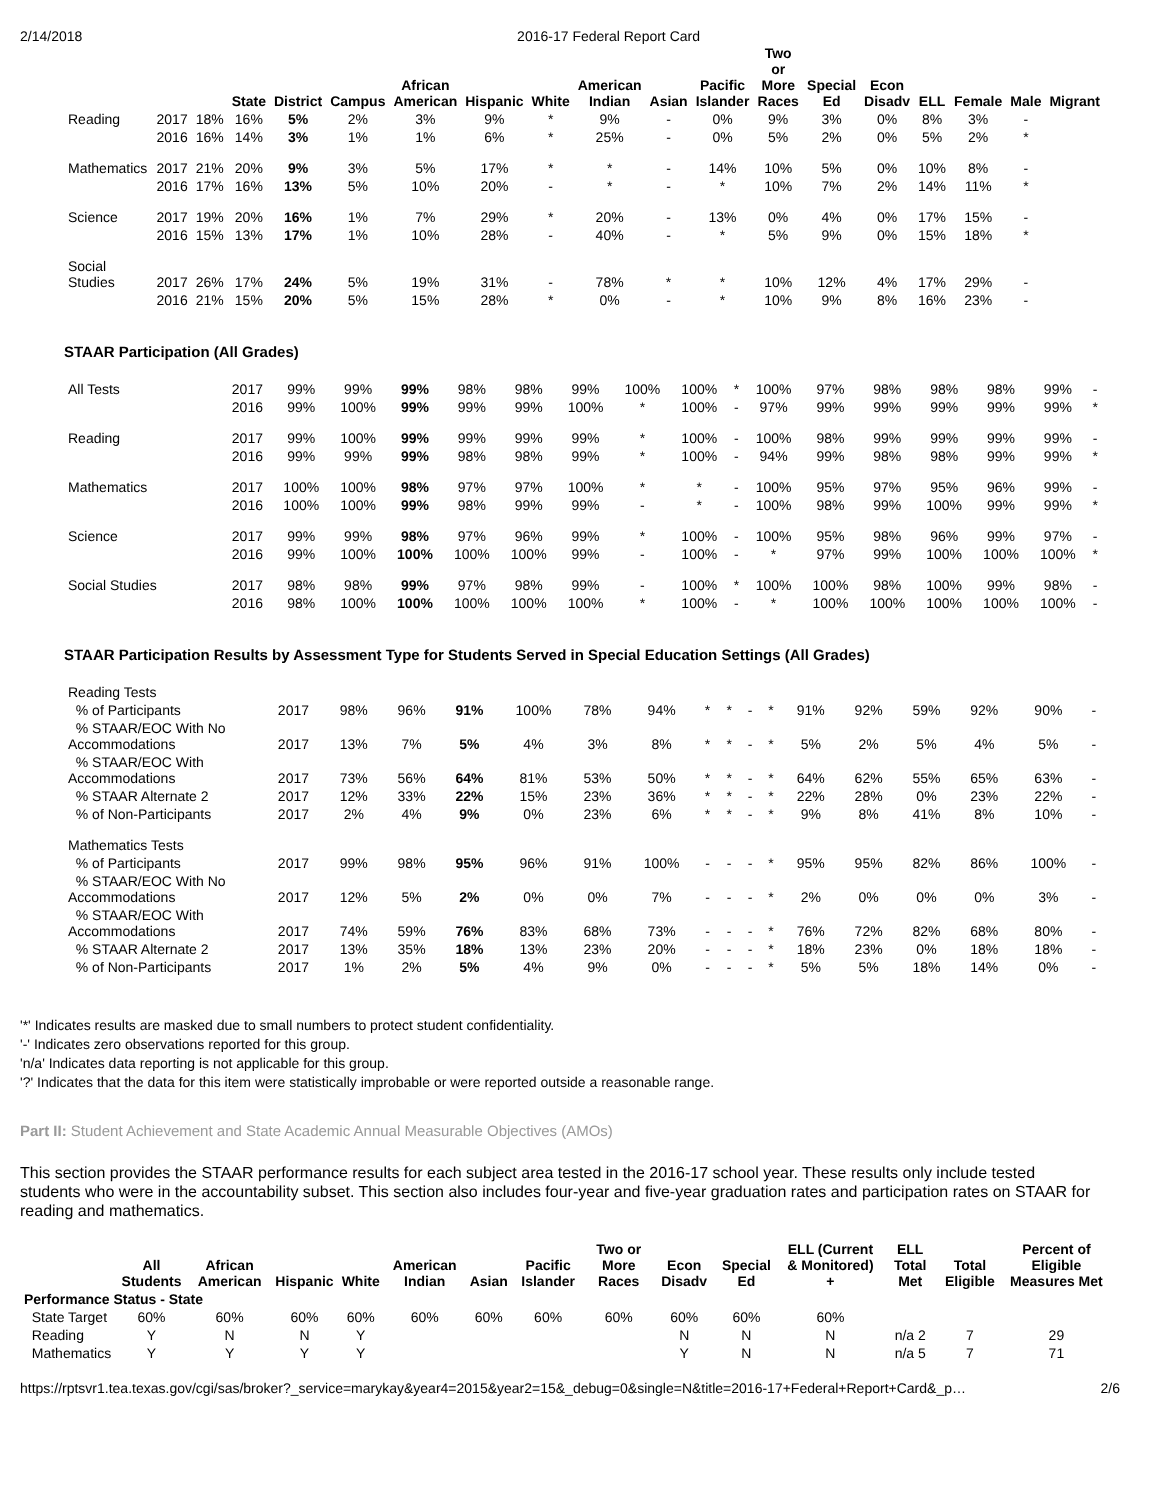2/14/2018 2016-17 Federal Report Card
| | | | State | District | Campus | African American | Hispanic | White | American Indian | Asian | Pacific Islander | Two or More Races | Special Ed | Econ Disadv | ELL | Female | Male | Migrant |
| --- | --- | --- | --- | --- | --- | --- | --- | --- | --- | --- | --- | --- | --- | --- | --- | --- | --- | --- |
| Reading | 2017 | 18% | 16% | 5% | 2% | 3% | 9% | * | 9% | - | 0% | 9% | 3% | 0% | 8% | 3% | - | |
| | 2016 | 16% | 14% | 3% | 1% | 1% | 6% | * | 25% | - | 0% | 5% | 2% | 0% | 5% | 2% | * | |
| Mathematics | 2017 | 21% | 20% | 9% | 3% | 5% | 17% | * | * | - | 14% | 10% | 5% | 0% | 10% | 8% | - | |
| | 2016 | 17% | 16% | 13% | 5% | 10% | 20% | - | * | - | * | 10% | 7% | 2% | 14% | 11% | * | |
| Science | 2017 | 19% | 20% | 16% | 1% | 7% | 29% | * | 20% | - | 13% | 0% | 4% | 0% | 17% | 15% | - | |
| | 2016 | 15% | 13% | 17% | 1% | 10% | 28% | - | 40% | - | * | 5% | 9% | 0% | 15% | 18% | * | |
| Social Studies | 2017 | 26% | 17% | 24% | 5% | 19% | 31% | - | 78% | * | * | 10% | 12% | 4% | 17% | 29% | - | |
| | 2016 | 21% | 15% | 20% | 5% | 15% | 28% | * | 0% | - | * | 10% | 9% | 8% | 16% | 23% | - | |
STAAR Participation (All Grades)
| All Tests | 2017 | 99% | 99% | 99% | 98% | 98% | 99% | 100% | 100% | * | 100% | 97% | 98% | 98% | 98% | 99% | - |
| | 2016 | 99% | 100% | 99% | 99% | 99% | 100% | * | 100% | - | 97% | 99% | 99% | 99% | 99% | 99% | * |
| Reading | 2017 | 99% | 100% | 99% | 99% | 99% | 99% | * | 100% | - | 100% | 98% | 99% | 99% | 99% | 99% | - |
| | 2016 | 99% | 99% | 99% | 98% | 98% | 99% | * | 100% | - | 94% | 99% | 98% | 98% | 99% | 99% | * |
| Mathematics | 2017 | 100% | 100% | 98% | 97% | 97% | 100% | * | * | - | 100% | 95% | 97% | 95% | 96% | 99% | - |
| | 2016 | 100% | 100% | 99% | 98% | 99% | 99% | - | * | - | 100% | 98% | 99% | 100% | 99% | 99% | * |
| Science | 2017 | 99% | 99% | 98% | 97% | 96% | 99% | * | 100% | - | 100% | 95% | 98% | 96% | 99% | 97% | - |
| | 2016 | 99% | 100% | 100% | 100% | 100% | 99% | - | 100% | - | * | 97% | 99% | 100% | 100% | 100% | * |
| Social Studies | 2017 | 98% | 98% | 99% | 97% | 98% | 99% | - | 100% | * | 100% | 100% | 98% | 100% | 99% | 98% | - |
| | 2016 | 98% | 100% | 100% | 100% | 100% | 100% | * | 100% | - | * | 100% | 100% | 100% | 100% | 100% | - |
STAAR Participation Results by Assessment Type for Students Served in Special Education Settings (All Grades)
| Reading Tests | | | | | | | | | | | | | | | | | |
| % of Participants | 2017 | 98% | 96% | 91% | 100% | 78% | 94% | * | * | - | * | 91% | 92% | 59% | 92% | 90% | - |
| % STAAR/EOC With No Accommodations | 2017 | 13% | 7% | 5% | 4% | 3% | 8% | * | * | - | * | 5% | 2% | 5% | 4% | 5% | - |
| % STAAR/EOC With Accommodations | 2017 | 73% | 56% | 64% | 81% | 53% | 50% | * | * | - | * | 64% | 62% | 55% | 65% | 63% | - |
| % STAAR Alternate 2 | 2017 | 12% | 33% | 22% | 15% | 23% | 36% | * | * | - | * | 22% | 28% | 0% | 23% | 22% | - |
| % of Non-Participants | 2017 | 2% | 4% | 9% | 0% | 23% | 6% | * | * | - | * | 9% | 8% | 41% | 8% | 10% | - |
| Mathematics Tests | | | | | | | | | | | | | | | | | |
| % of Participants | 2017 | 99% | 98% | 95% | 96% | 91% | 100% | - | - | - | * | 95% | 95% | 82% | 86% | 100% | - |
| % STAAR/EOC With No Accommodations | 2017 | 12% | 5% | 2% | 0% | 0% | 7% | - | - | - | * | 2% | 0% | 0% | 0% | 3% | - |
| % STAAR/EOC With Accommodations | 2017 | 74% | 59% | 76% | 83% | 68% | 73% | - | - | - | * | 76% | 72% | 82% | 68% | 80% | - |
| % STAAR Alternate 2 | 2017 | 13% | 35% | 18% | 13% | 23% | 20% | - | - | - | * | 18% | 23% | 0% | 18% | 18% | - |
| % of Non-Participants | 2017 | 1% | 2% | 5% | 4% | 9% | 0% | - | - | - | * | 5% | 5% | 18% | 14% | 0% | - |
'*' Indicates results are masked due to small numbers to protect student confidentiality.
'-' Indicates zero observations reported for this group.
'n/a' Indicates data reporting is not applicable for this group.
'?' Indicates that the data for this item were statistically improbable or were reported outside a reasonable range.
Part II: Student Achievement and State Academic Annual Measurable Objectives (AMOs)
This section provides the STAAR performance results for each subject area tested in the 2016-17 school year. These results only include tested students who were in the accountability subset. This section also includes four-year and five-year graduation rates and participation rates on STAAR for reading and mathematics.
| | All Students | African American | Hispanic | White | American Indian | Asian | Pacific Islander | Two or More Races | Econ Disadv | Special Ed | ELL (Current & Monitored) + | ELL Total Met | Total Eligible | Percent of Eligible Measures Met |
| --- | --- | --- | --- | --- | --- | --- | --- | --- | --- | --- | --- | --- | --- | --- |
| Performance Status - State | | | | | | | | | | | | | | |
| State Target | 60% | 60% | 60% | 60% | 60% | 60% | 60% | 60% | 60% | 60% | 60% | | | |
| Reading | Y | N | N | Y | | | | | N | N | N | n/a 2 | 7 | 29 |
| Mathematics | Y | Y | Y | Y | | | | | Y | N | N | n/a 5 | 7 | 71 |
https://rptsvr1.tea.texas.gov/cgi/sas/broker?_service=marykay&year4=2015&year2=15&_debug=0&single=N&title=2016-17+Federal+Report+Card&_p… 2/6